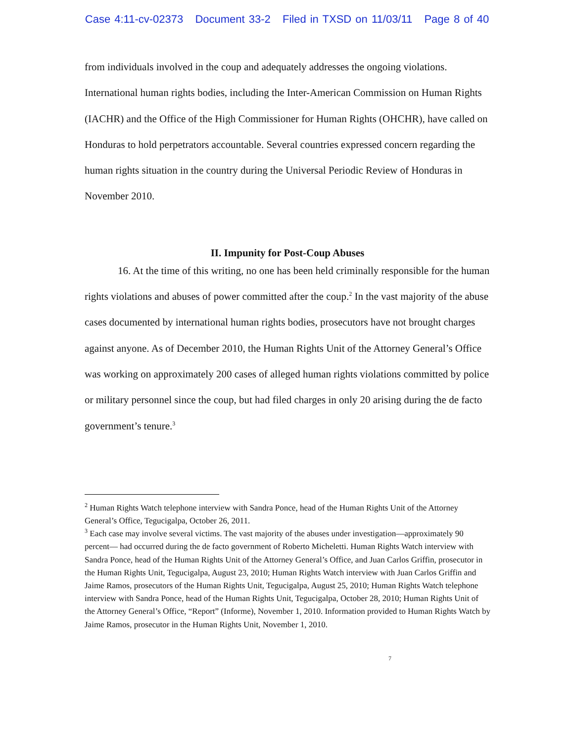Case 4:11-cv-02373 Document 33-2 Filed in TXSD on 11/03/11 Page 8 of 40
from individuals involved in the coup and adequately addresses the ongoing violations. International human rights bodies, including the Inter-American Commission on Human Rights (IACHR) and the Office of the High Commissioner for Human Rights (OHCHR), have called on Honduras to hold perpetrators accountable. Several countries expressed concern regarding the human rights situation in the country during the Universal Periodic Review of Honduras in November 2010.
II. Impunity for Post-Coup Abuses
16. At the time of this writing, no one has been held criminally responsible for the human rights violations and abuses of power committed after the coup.<sup>2</sup> In the vast majority of the abuse cases documented by international human rights bodies, prosecutors have not brought charges against anyone. As of December 2010, the Human Rights Unit of the Attorney General’s Office was working on approximately 200 cases of alleged human rights violations committed by police or military personnel since the coup, but had filed charges in only 20 arising during the de facto government’s tenure.<sup>3</sup>
<sup>2</sup> Human Rights Watch telephone interview with Sandra Ponce, head of the Human Rights Unit of the Attorney General’s Office, Tegucigalpa, October 26, 2011.
<sup>3</sup> Each case may involve several victims. The vast majority of the abuses under investigation—approximately 90 percent— had occurred during the de facto government of Roberto Micheletti. Human Rights Watch interview with Sandra Ponce, head of the Human Rights Unit of the Attorney General’s Office, and Juan Carlos Griffin, prosecutor in the Human Rights Unit, Tegucigalpa, August 23, 2010; Human Rights Watch interview with Juan Carlos Griffin and Jaime Ramos, prosecutors of the Human Rights Unit, Tegucigalpa, August 25, 2010; Human Rights Watch telephone interview with Sandra Ponce, head of the Human Rights Unit, Tegucigalpa, October 28, 2010; Human Rights Unit of the Attorney General’s Office, “Report” (Informe), November 1, 2010. Information provided to Human Rights Watch by Jaime Ramos, prosecutor in the Human Rights Unit, November 1, 2010.
7